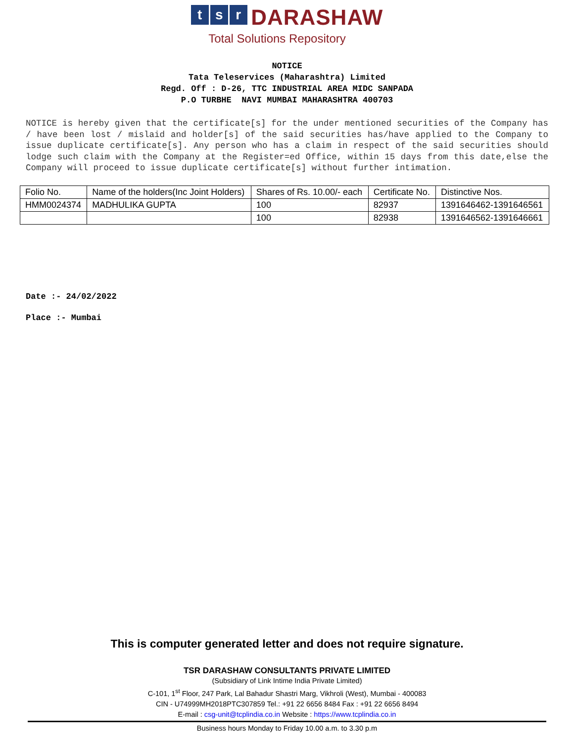ts r DARASHAW
Total Solutions Repository
NOTICE
Tata Teleservices (Maharashtra) Limited
Regd. Off : D-26, TTC INDUSTRIAL AREA MIDC SANPADA
P.O TURBHE NAVI MUMBAI MAHARASHTRA 400703
NOTICE is hereby given that the certificate[s] for the under mentioned securities of the Company has / have been lost / mislaid and holder[s] of the said securities has/have applied to the Company to issue duplicate certificate[s]. Any person who has a claim in respect of the said securities should lodge such claim with the Company at the Register=ed Office, within 15 days from this date,else the Company will proceed to issue duplicate certificate[s] without further intimation.
| Folio No. | Name of the holders(Inc Joint Holders) | Shares of Rs. 10.00/- each | Certificate No. | Distinctive Nos. |
| --- | --- | --- | --- | --- |
| HMM0024374 | MADHULIKA GUPTA | 100 | 82937 | 1391646462-1391646561 |
| | | 100 | 82938 | 1391646562-1391646661 |
Date :- 24/02/2022
Place :- Mumbai
This is computer generated letter and does not require signature.
TSR DARASHAW CONSULTANTS PRIVATE LIMITED
(Subsidiary of Link Intime India Private Limited)
C-101, 1<sup>st</sup> Floor, 247 Park, Lal Bahadur Shastri Marg, Vikhroli (West), Mumbai - 400083
CIN - U74999MH2018PTC307859 Tel.: +91 22 6656 8484 Fax : +91 22 6656 8494
E-mail : csg-unit@tcplindia.co.in Website : https://www.tcplindia.co.in
Business hours Monday to Friday 10.00 a.m. to 3.30 p.m